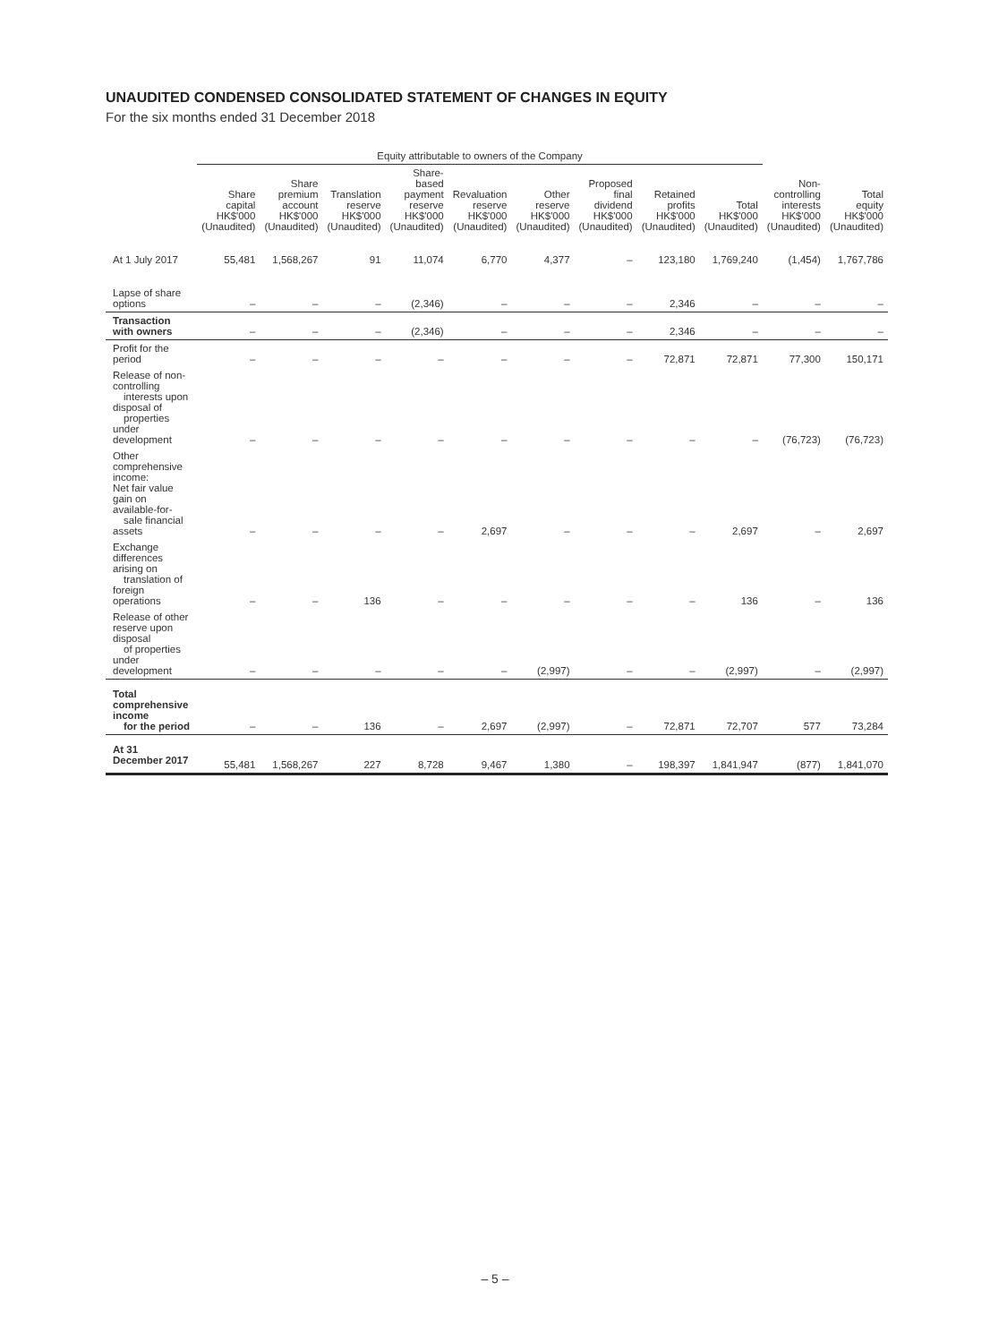UNAUDITED CONDENSED CONSOLIDATED STATEMENT OF CHANGES IN EQUITY
For the six months ended 31 December 2018
| | Equity attributable to owners of the Company | | | | | | | | | | |
| --- | --- | --- | --- | --- | --- | --- | --- | --- | --- | --- | --- |
| | Share capital HK$'000 (Unaudited) | Share premium account HK$'000 (Unaudited) | Translation reserve HK$'000 (Unaudited) | Share-based payment reserve HK$'000 (Unaudited) | Revaluation reserve HK$'000 (Unaudited) | Other reserve HK$'000 (Unaudited) | Proposed final dividend HK$'000 (Unaudited) | Retained profits HK$'000 (Unaudited) | Total HK$'000 (Unaudited) | Non- controlling interests HK$'000 (Unaudited) | Total equity HK$'000 (Unaudited) |
| At 1 July 2017 | 55,481 | 1,568,267 | 91 | 11,074 | 6,770 | 4,377 | – | 123,180 | 1,769,240 | (1,454) | 1,767,786 |
| Lapse of share options | – | – | – | (2,346) | – | – | – | 2,346 | – | – | – |
| Transaction with owners | – | – | – | (2,346) | – | – | – | 2,346 | – | – | – |
| Profit for the period | – | – | – | – | – | – | – | 72,871 | 72,871 | 77,300 | 150,171 |
| Release of non-controlling interests upon disposal of properties under development | – | – | – | – | – | – | – | – | – | (76,723) | (76,723) |
| Other comprehensive income: Net fair value gain on available-for- sale financial assets | – | – | – | – | 2,697 | – | – | – | 2,697 | – | 2,697 |
| Exchange differences arising on translation of foreign operations | – | – | 136 | – | – | – | – | – | 136 | – | 136 |
| Release of other reserve upon disposal of properties under development | – | – | – | – | – | (2,997) | – | – | (2,997) | – | (2,997) |
| Total comprehensive income for the period | – | – | 136 | – | 2,697 | (2,997) | – | 72,871 | 72,707 | 577 | 73,284 |
| At 31 December 2017 | 55,481 | 1,568,267 | 227 | 8,728 | 9,467 | 1,380 | – | 198,397 | 1,841,947 | (877) | 1,841,070 |
– 5 –